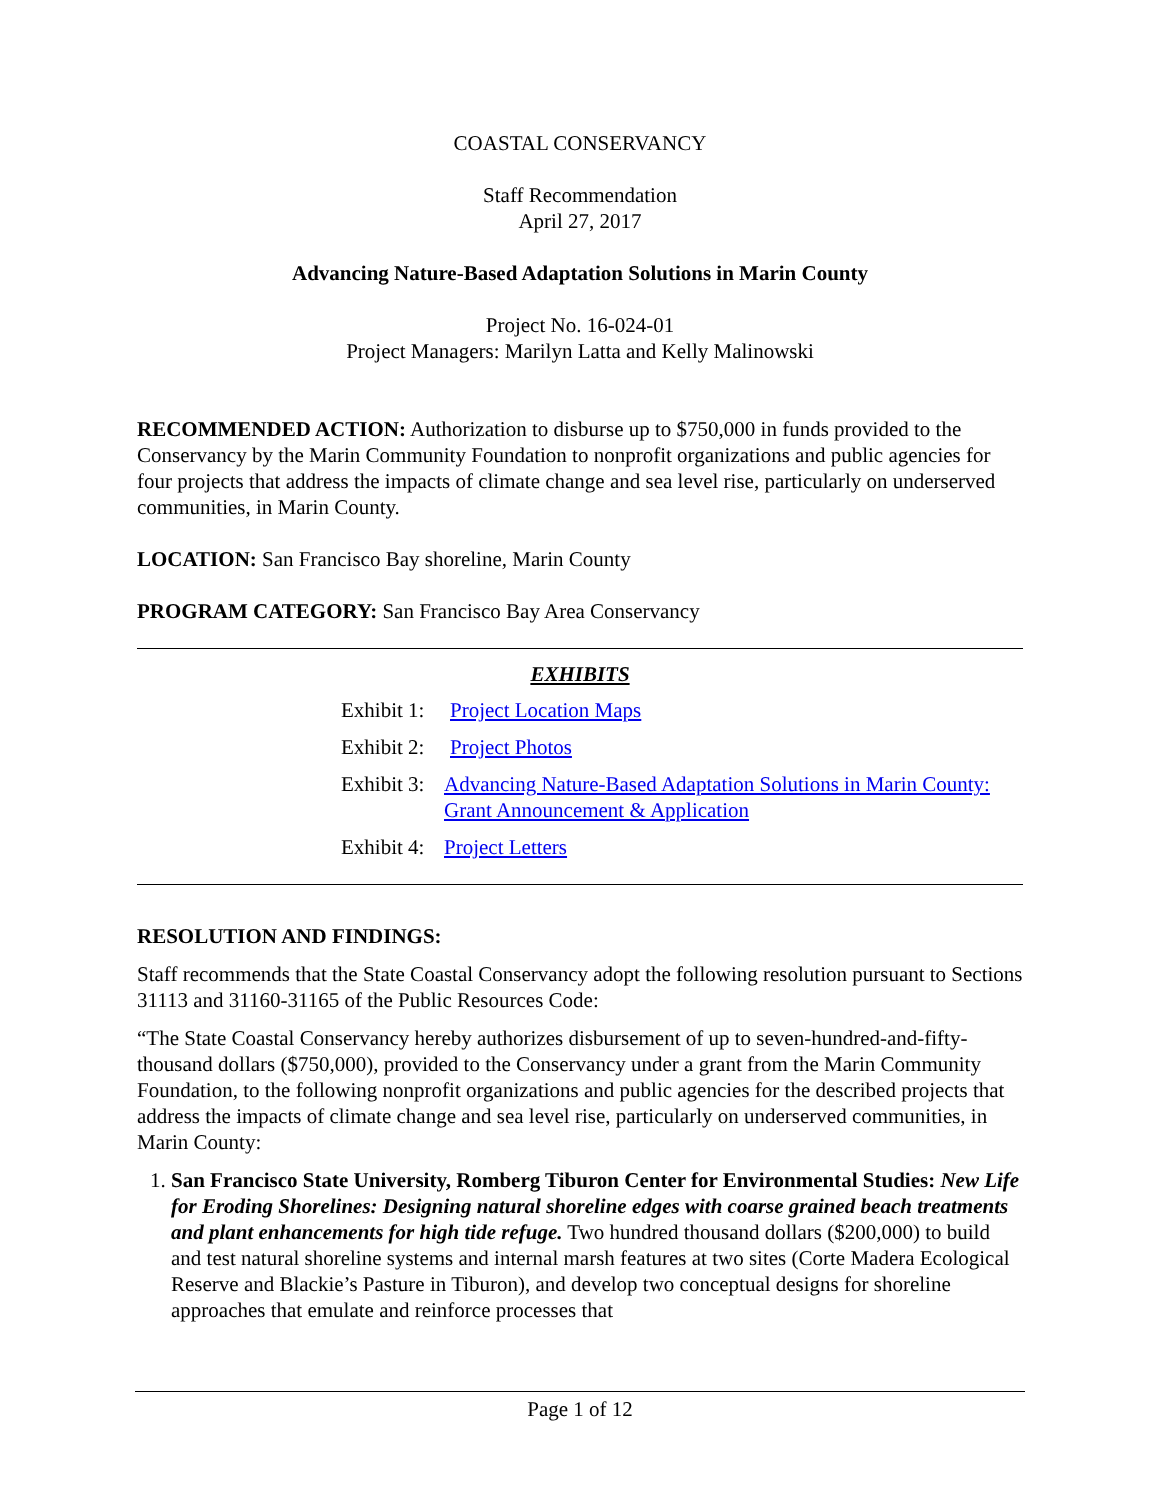COASTAL CONSERVANCY
Staff Recommendation
April 27, 2017
Advancing Nature-Based Adaptation Solutions in Marin County
Project No. 16-024-01
Project Managers: Marilyn Latta and Kelly Malinowski
RECOMMENDED ACTION: Authorization to disburse up to $750,000 in funds provided to the Conservancy by the Marin Community Foundation to nonprofit organizations and public agencies for four projects that address the impacts of climate change and sea level rise, particularly on underserved communities, in Marin County.
LOCATION: San Francisco Bay shoreline, Marin County
PROGRAM CATEGORY: San Francisco Bay Area Conservancy
EXHIBITS
Exhibit 1: Project Location Maps
Exhibit 2: Project Photos
Exhibit 3: Advancing Nature-Based Adaptation Solutions in Marin County: Grant Announcement & Application
Exhibit 4: Project Letters
RESOLUTION AND FINDINGS:
Staff recommends that the State Coastal Conservancy adopt the following resolution pursuant to Sections 31113 and 31160-31165 of the Public Resources Code:
“The State Coastal Conservancy hereby authorizes disbursement of up to seven-hundred-and-fifty-thousand dollars ($750,000), provided to the Conservancy under a grant from the Marin Community Foundation, to the following nonprofit organizations and public agencies for the described projects that address the impacts of climate change and sea level rise, particularly on underserved communities, in Marin County:
1. San Francisco State University, Romberg Tiburon Center for Environmental Studies: New Life for Eroding Shorelines: Designing natural shoreline edges with coarse grained beach treatments and plant enhancements for high tide refuge. Two hundred thousand dollars ($200,000) to build and test natural shoreline systems and internal marsh features at two sites (Corte Madera Ecological Reserve and Blackie’s Pasture in Tiburon), and develop two conceptual designs for shoreline approaches that emulate and reinforce processes that
Page 1 of 12